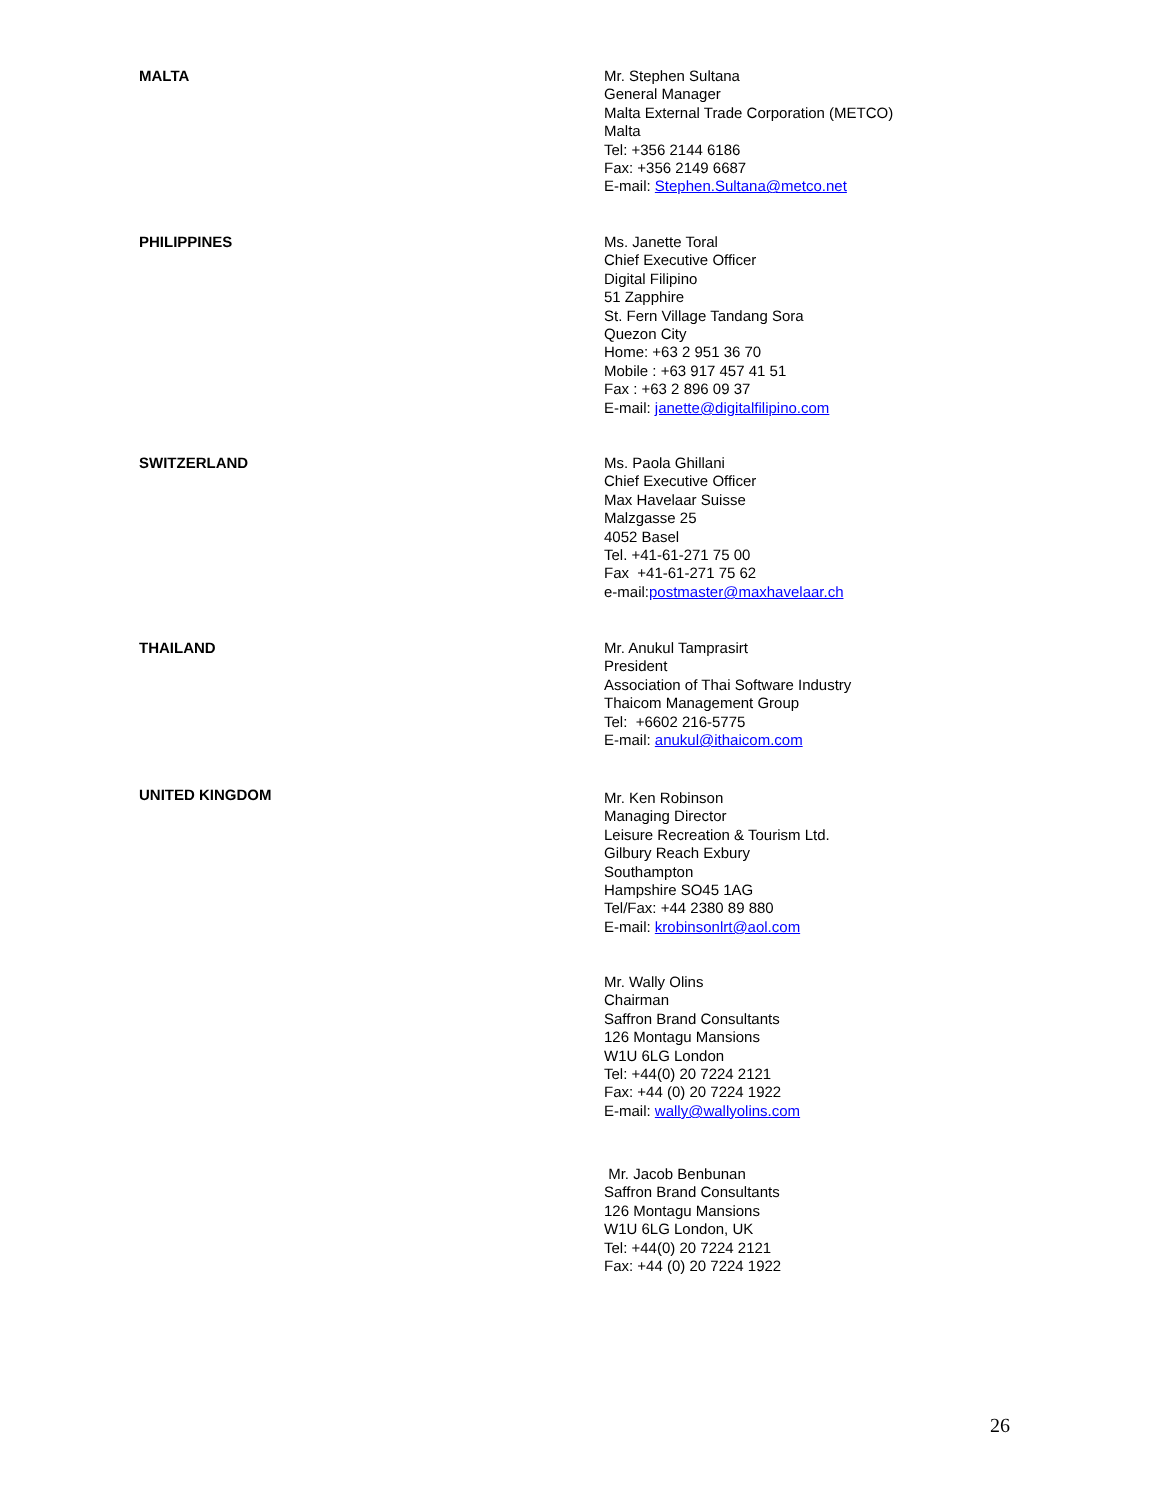MALTA
Mr. Stephen Sultana
General Manager
Malta External Trade Corporation (METCO)
Malta
Tel: +356 2144 6186
Fax: +356 2149 6687
E-mail: Stephen.Sultana@metco.net
PHILIPPINES
Ms. Janette Toral
Chief Executive Officer
Digital Filipino
51 Zapphire
St. Fern Village Tandang Sora
Quezon City
Home: +63 2 951 36 70
Mobile : +63 917 457 41 51
Fax : +63 2 896 09 37
E-mail: janette@digitalfilipino.com
SWITZERLAND
Ms. Paola Ghillani
Chief Executive Officer
Max Havelaar Suisse
Malzgasse 25
4052 Basel
Tel. +41-61-271 75 00
Fax +41-61-271 75 62
e-mail:postmaster@maxhavelaar.ch
THAILAND
Mr. Anukul Tamprasirt
President
Association of Thai Software Industry
Thaicom Management Group
Tel: +6602 216-5775
E-mail: anukul@ithaicom.com
UNITED KINGDOM
Mr. Ken Robinson
Managing Director
Leisure Recreation & Tourism Ltd.
Gilbury Reach Exbury
Southampton
Hampshire SO45 1AG
Tel/Fax: +44 2380 89 880
E-mail: krobinsonlrt@aol.com
Mr. Wally Olins
Chairman
Saffron Brand Consultants
126 Montagu Mansions
W1U 6LG London
Tel: +44(0) 20 7224 2121
Fax: +44 (0) 20 7224 1922
E-mail: wally@wallyolins.com
Mr. Jacob Benbunan
Saffron Brand Consultants
126 Montagu Mansions
W1U 6LG London, UK
Tel: +44(0) 20 7224 2121
Fax: +44 (0) 20 7224 1922
26